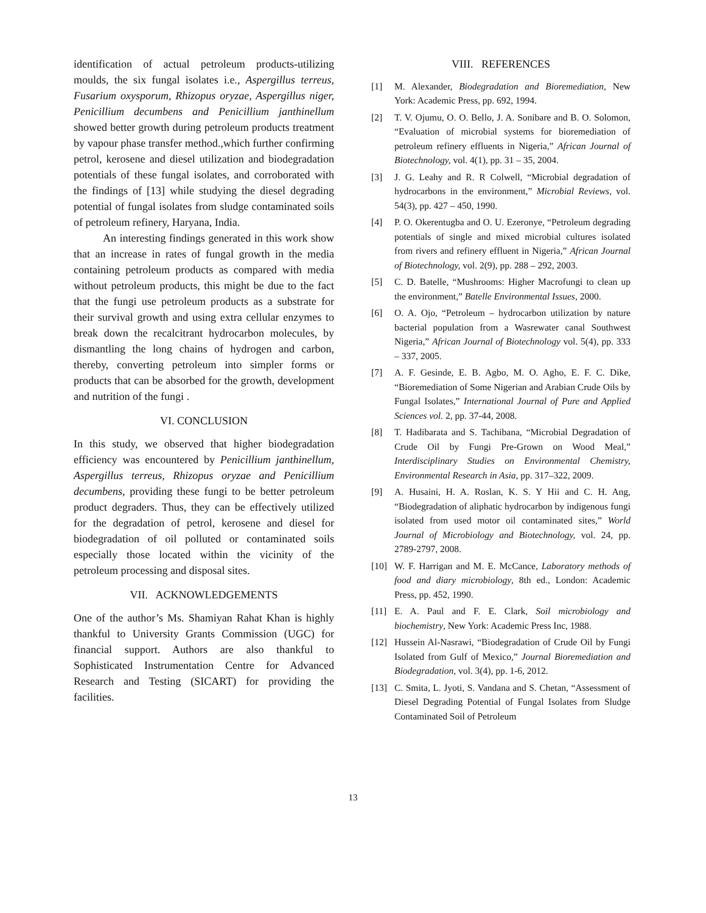identification of actual petroleum products-utilizing moulds, the six fungal isolates i.e., Aspergillus terreus, Fusarium oxysporum, Rhizopus oryzae, Aspergillus niger, Penicillium decumbens and Penicillium janthinellum showed better growth during petroleum products treatment by vapour phase transfer method.,which further confirming petrol, kerosene and diesel utilization and biodegradation potentials of these fungal isolates, and corroborated with the findings of [13] while studying the diesel degrading potential of fungal isolates from sludge contaminated soils of petroleum refinery, Haryana, India.
An interesting findings generated in this work show that an increase in rates of fungal growth in the media containing petroleum products as compared with media without petroleum products, this might be due to the fact that the fungi use petroleum products as a substrate for their survival growth and using extra cellular enzymes to break down the recalcitrant hydrocarbon molecules, by dismantling the long chains of hydrogen and carbon, thereby, converting petroleum into simpler forms or products that can be absorbed for the growth, development and nutrition of the fungi .
VI. CONCLUSION
In this study, we observed that higher biodegradation efficiency was encountered by Penicillium janthinellum, Aspergillus terreus, Rhizopus oryzae and Penicillium decumbens, providing these fungi to be better petroleum product degraders. Thus, they can be effectively utilized for the degradation of petrol, kerosene and diesel for biodegradation of oil polluted or contaminated soils especially those located within the vicinity of the petroleum processing and disposal sites.
VII. ACKNOWLEDGEMENTS
One of the author’s Ms. Shamiyan Rahat Khan is highly thankful to University Grants Commission (UGC) for financial support. Authors are also thankful to Sophisticated Instrumentation Centre for Advanced Research and Testing (SICART) for providing the facilities.
VIII. REFERENCES
[1] M. Alexander, Biodegradation and Bioremediation, New York: Academic Press, pp. 692, 1994.
[2] T. V. Ojumu, O. O. Bello, J. A. Sonibare and B. O. Solomon, “Evaluation of microbial systems for bioremediation of petroleum refinery effluents in Nigeria,” African Journal of Biotechnology, vol. 4(1), pp. 31 – 35, 2004.
[3] J. G. Leahy and R. R Colwell, “Microbial degradation of hydrocarbons in the environment,” Microbial Reviews, vol. 54(3), pp. 427 – 450, 1990.
[4] P. O. Okerentugba and O. U. Ezeronye, “Petroleum degrading potentials of single and mixed microbial cultures isolated from rivers and refinery effluent in Nigeria,” African Journal of Biotechnology, vol. 2(9), pp. 288 – 292, 2003.
[5] C. D. Batelle, “Mushrooms: Higher Macrofungi to clean up the environment,” Batelle Environmental Issues, 2000.
[6] O. A. Ojo, “Petroleum – hydrocarbon utilization by nature bacterial population from a Wasrewater canal Southwest Nigeria,” African Journal of Biotechnology vol. 5(4), pp. 333 – 337, 2005.
[7] A. F. Gesinde, E. B. Agbo, M. O. Agho, E. F. C. Dike, “Bioremediation of Some Nigerian and Arabian Crude Oils by Fungal Isolates,” International Journal of Pure and Applied Sciences vol. 2, pp. 37-44, 2008.
[8] T. Hadibarata and S. Tachibana, “Microbial Degradation of Crude Oil by Fungi Pre-Grown on Wood Meal,” Interdisciplinary Studies on Environmental Chemistry, Environmental Research in Asia, pp. 317–322, 2009.
[9] A. Husaini, H. A. Roslan, K. S. Y Hii and C. H. Ang, “Biodegradation of aliphatic hydrocarbon by indigenous fungi isolated from used motor oil contaminated sites,” World Journal of Microbiology and Biotechnology, vol. 24, pp. 2789-2797, 2008.
[10] W. F. Harrigan and M. E. McCance, Laboratory methods of food and diary microbiology, 8th ed., London: Academic Press, pp. 452, 1990.
[11] E. A. Paul and F. E. Clark, Soil microbiology and biochemistry, New York: Academic Press Inc, 1988.
[12] Hussein Al-Nasrawi, “Biodegradation of Crude Oil by Fungi Isolated from Gulf of Mexico,” Journal Bioremediation and Biodegradation, vol. 3(4), pp. 1-6, 2012.
[13] C. Smita, L. Jyoti, S. Vandana and S. Chetan, “Assessment of Diesel Degrading Potential of Fungal Isolates from Sludge Contaminated Soil of Petroleum
13